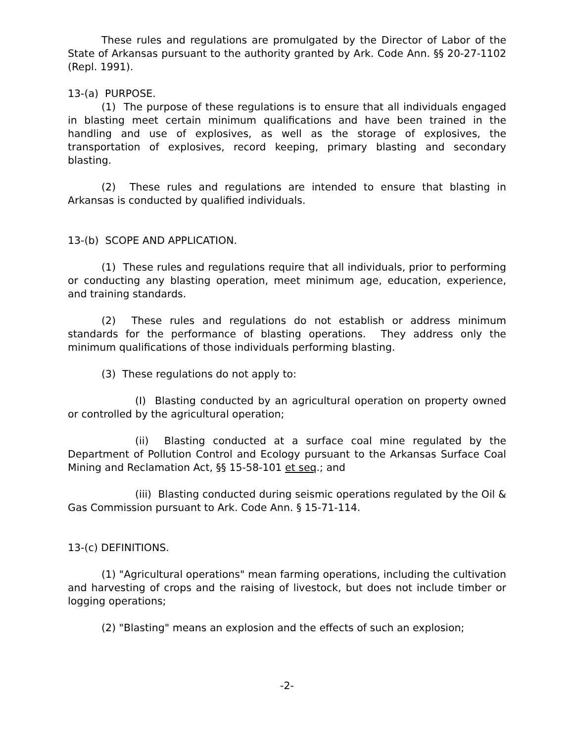These rules and regulations are promulgated by the Director of Labor of the State of Arkansas pursuant to the authority granted by Ark. Code Ann. §§ 20-27-1102 (Repl. 1991).
13-(a) PURPOSE.
(1) The purpose of these regulations is to ensure that all individuals engaged in blasting meet certain minimum qualifications and have been trained in the handling and use of explosives, as well as the storage of explosives, the transportation of explosives, record keeping, primary blasting and secondary blasting.
(2) These rules and regulations are intended to ensure that blasting in Arkansas is conducted by qualified individuals.
13-(b) SCOPE AND APPLICATION.
(1) These rules and regulations require that all individuals, prior to performing or conducting any blasting operation, meet minimum age, education, experience, and training standards.
(2) These rules and regulations do not establish or address minimum standards for the performance of blasting operations. They address only the minimum qualifications of those individuals performing blasting.
(3) These regulations do not apply to:
(I) Blasting conducted by an agricultural operation on property owned or controlled by the agricultural operation;
(ii) Blasting conducted at a surface coal mine regulated by the Department of Pollution Control and Ecology pursuant to the Arkansas Surface Coal Mining and Reclamation Act, §§ 15-58-101 et seq.; and
(iii) Blasting conducted during seismic operations regulated by the Oil & Gas Commission pursuant to Ark. Code Ann. § 15-71-114.
13-(c) DEFINITIONS.
(1) "Agricultural operations" mean farming operations, including the cultivation and harvesting of crops and the raising of livestock, but does not include timber or logging operations;
(2) "Blasting" means an explosion and the effects of such an explosion;
-2-